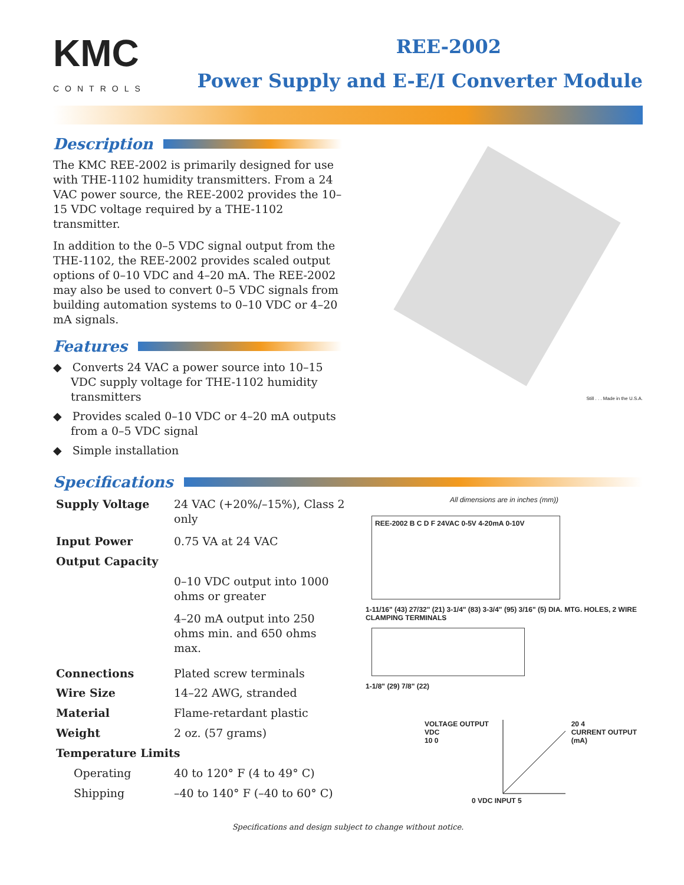KMC
CONTROLS
REE-2002
Power Supply and E-E/I Converter Module
Description
The KMC REE-2002 is primarily designed for use with THE-1102 humidity transmitters. From a 24 VAC power source, the REE-2002 provides the 10–15 VDC voltage required by a THE-1102 transmitter.
In addition to the 0–5 VDC signal output from the THE-1102, the REE-2002 provides scaled output options of 0–10 VDC and 4–20 mA. The REE-2002 may also be used to convert 0–5 VDC signals from building automation systems to 0–10 VDC or 4–20 mA signals.
Features
◆ Converts 24 VAC a power source into 10–15 VDC supply voltage for THE-1102 humidity transmitters
◆ Provides scaled 0–10 VDC or 4–20 mA outputs from a 0–5 VDC signal
◆ Simple installation
Still . . . Made in the U.S.A.
Specifications
| Supply Voltage | 24 VAC (+20%/–15%), Class 2 only |
| Input Power | 0.75 VA at 24 VAC |
| Output Capacity | |
| | 0–10 VDC output into 1000 ohms or greater |
| | 4–20 mA output into 250 ohms min. and 650 ohms max. |
| Connections | Plated screw terminals |
| Wire Size | 14–22 AWG, stranded |
| Material | Flame-retardant plastic |
| Weight | 2 oz. (57 grams) |
| Temperature Limits | |
| Operating | 40 to 120° F (4 to 49° C) |
| Shipping | –40 to 140° F (–40 to 60° C) |
All dimensions are in inches (mm))
REE-2002 B C D F 24VAC 0-5V 4-20mA 0-10V
1-11/16" (43) 27/32" (21) 3-1/4" (83) 3-3/4" (95) 3/16" (5) DIA. MTG. HOLES, 2 WIRE CLAMPING TERMINALS
1-1/8" (29) 7/8" (22)
VOLTAGE OUTPUT VDC
10 0
20 4
CURRENT OUTPUT (mA)
0 VDC INPUT 5
Specifications and design subject to change without notice.